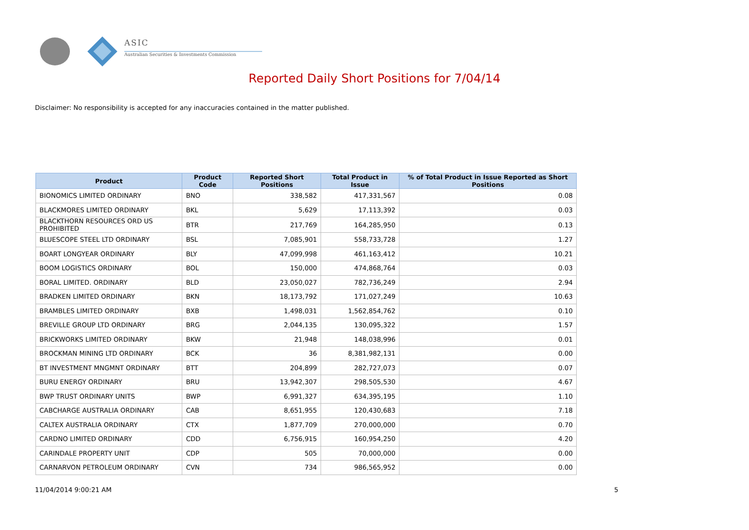ASIC
Australian Securities & Investments Commission
Reported Daily Short Positions for 7/04/14
Disclaimer: No responsibility is accepted for any inaccuracies contained in the matter published.
| Product | Product Code | Reported Short Positions | Total Product in Issue | % of Total Product in Issue Reported as Short Positions |
| --- | --- | --- | --- | --- |
| BIONOMICS LIMITED ORDINARY | BNO | 338,582 | 417,331,567 | 0.08 |
| BLACKMORES LIMITED ORDINARY | BKL | 5,629 | 17,113,392 | 0.03 |
| BLACKTHORN RESOURCES ORD US PROHIBITED | BTR | 217,769 | 164,285,950 | 0.13 |
| BLUESCOPE STEEL LTD ORDINARY | BSL | 7,085,901 | 558,733,728 | 1.27 |
| BOART LONGYEAR ORDINARY | BLY | 47,099,998 | 461,163,412 | 10.21 |
| BOOM LOGISTICS ORDINARY | BOL | 150,000 | 474,868,764 | 0.03 |
| BORAL LIMITED. ORDINARY | BLD | 23,050,027 | 782,736,249 | 2.94 |
| BRADKEN LIMITED ORDINARY | BKN | 18,173,792 | 171,027,249 | 10.63 |
| BRAMBLES LIMITED ORDINARY | BXB | 1,498,031 | 1,562,854,762 | 0.10 |
| BREVILLE GROUP LTD ORDINARY | BRG | 2,044,135 | 130,095,322 | 1.57 |
| BRICKWORKS LIMITED ORDINARY | BKW | 21,948 | 148,038,996 | 0.01 |
| BROCKMAN MINING LTD ORDINARY | BCK | 36 | 8,381,982,131 | 0.00 |
| BT INVESTMENT MNGMNT ORDINARY | BTT | 204,899 | 282,727,073 | 0.07 |
| BURU ENERGY ORDINARY | BRU | 13,942,307 | 298,505,530 | 4.67 |
| BWP TRUST ORDINARY UNITS | BWP | 6,991,327 | 634,395,195 | 1.10 |
| CABCHARGE AUSTRALIA ORDINARY | CAB | 8,651,955 | 120,430,683 | 7.18 |
| CALTEX AUSTRALIA ORDINARY | CTX | 1,877,709 | 270,000,000 | 0.70 |
| CARDNO LIMITED ORDINARY | CDD | 6,756,915 | 160,954,250 | 4.20 |
| CARINDALE PROPERTY UNIT | CDP | 505 | 70,000,000 | 0.00 |
| CARNARVON PETROLEUM ORDINARY | CVN | 734 | 986,565,952 | 0.00 |
11/04/2014 9:00:21 AM 5